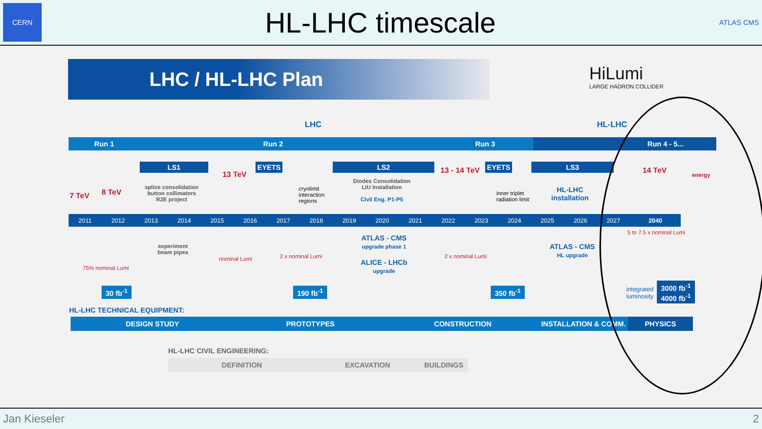CERN
HL-LHC timescale
ATLAS CMS
LHC / HL-LHC Plan
HiLumi
LARGE HADRON COLLIDER
LHC HL-LHC
Run 1 Run 2 Run 3 Run 4 - 5...
LS1
13 TeV
EYETS LS2 13 - 14 TeV EYETS LS3 14 TeV
energy
7 TeV 8 TeV
splice consolidation
button collimators
R2E project
cryolimit
interaction
regions
Diodes Consolidation
LIU Installation
Civil Eng. P1-P5
inner triplet
radiation limit
HL-LHC
installation
2011 2012 2013 2014 2015 2016 2017 2018 2019 2020 2021 2022 2023 2024 2025 2026 2027 2040
experiment
beam pipes
ATLAS - CMS
upgrade phase 1
ALICE - LHCb
upgrade
ATLAS - CMS
HL upgrade
5 to 7.5 x nominal Lumi
75% nominal Lumi
nominal Lumi 2 x nominal Lumi 2 x nominal Lumi
30 fb<sup>-1</sup> 190 fb<sup>-1</sup> 350 fb<sup>-1</sup>
integrated
luminosity
3000 fb<sup>-1</sup>
4000 fb<sup>-1</sup>
HL-LHC TECHNICAL EQUIPMENT:
DESIGN STUDY PROTOTYPES CONSTRUCTION INSTALLATION & COMM. PHYSICS
HL-LHC CIVIL ENGINEERING:
DEFINITION EXCAVATION BUILDINGS
Jan Kieseler 2